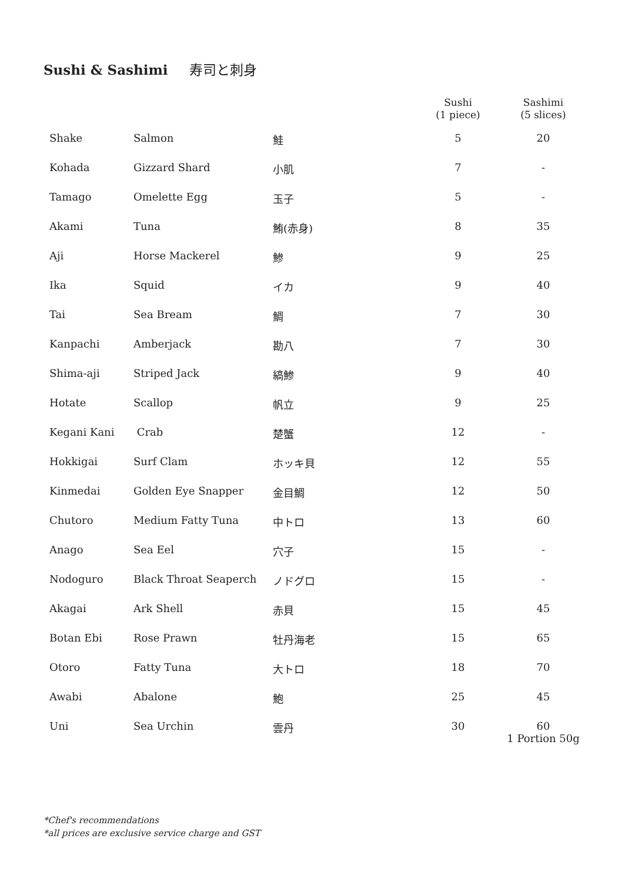Sushi & Sashimi 寿司と刺身
| | | | Sushi (1 piece) | Sashimi (5 slices) |
| --- | --- | --- | --- | --- |
| Shake | Salmon | 鮭 | 5 | 20 |
| Kohada | Gizzard Shard | 小肌 | 7 | - |
| Tamago | Omelette Egg | 玉子 | 5 | - |
| Akami | Tuna | 鮪(赤身) | 8 | 35 |
| Aji | Horse Mackerel | 鯵 | 9 | 25 |
| Ika | Squid | イカ | 9 | 40 |
| Tai | Sea Bream | 鯛 | 7 | 30 |
| Kanpachi | Amberjack | 勘八 | 7 | 30 |
| Shima-aji | Striped Jack | 縞鯵 | 9 | 40 |
| Hotate | Scallop | 帆立 | 9 | 25 |
| Kegani Kani | Crab | 楚蟹 | 12 | - |
| Hokkigai | Surf Clam | ホッキ貝 | 12 | 55 |
| Kinmedai | Golden Eye Snapper | 金目鯛 | 12 | 50 |
| Chutoro | Medium Fatty Tuna | 中トロ | 13 | 60 |
| Anago | Sea Eel | 穴子 | 15 | - |
| Nodoguro | Black Throat Seaperch | ノドグロ | 15 | - |
| Akagai | Ark Shell | 赤貝 | 15 | 45 |
| Botan Ebi | Rose Prawn | 牡丹海老 | 15 | 65 |
| Otoro | Fatty Tuna | 大トロ | 18 | 70 |
| Awabi | Abalone | 鮑 | 25 | 45 |
| Uni | Sea Urchin | 雲丹 | 30 | 60 1 Portion 50g |
*Chef's recommendations
*all prices are exclusive service charge and GST